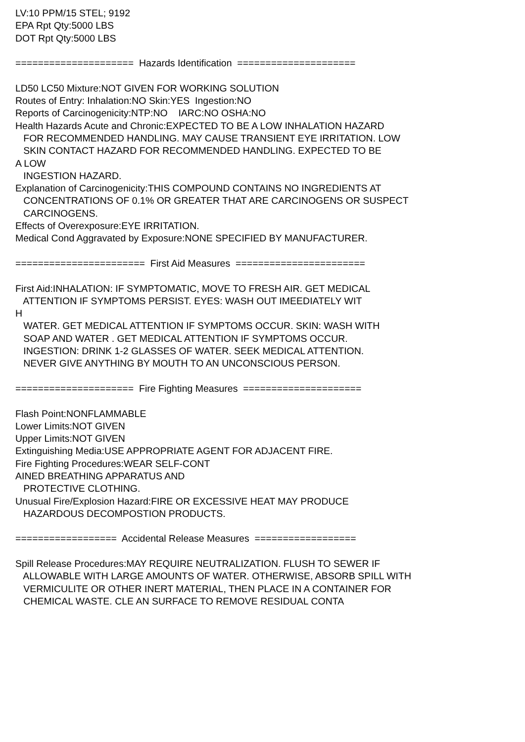LV:10 PPM/15 STEL; 9192 EPA Rpt Qty:5000 LBS DOT Rpt Qty:5000 LBS ===================== Hazards Identification ===================== LD50 LC50 Mixture:NOT GIVEN FOR WORKING SOLUTION Routes of Entry: Inhalation:NO Skin:YES Ingestion:NO Reports of Carcinogenicity:NTP:NO IARC:NO OSHA:NO Health Hazards Acute and Chronic:EXPECTED TO BE A LOW INHALATION HAZARD FOR RECOMMENDED HANDLING. MAY CAUSE TRANSIENT EYE IRRITATION. LOW SKIN CONTACT HAZARD FOR RECOMMENDED HANDLING. EXPECTED TO BE A LOW INGESTION HAZARD. Explanation of Carcinogenicity:THIS COMPOUND CONTAINS NO INGREDIENTS AT CONCENTRATIONS OF 0.1% OR GREATER THAT ARE CARCINOGENS OR SUSPECT CARCINOGENS. Effects of Overexposure:EYE IRRITATION. Medical Cond Aggravated by Exposure:NONE SPECIFIED BY MANUFACTURER. ======================= First Aid Measures ======================= First Aid:INHALATION: IF SYMPTOMATIC, MOVE TO FRESH AIR. GET MEDICAL ATTENTION IF SYMPTOMS PERSIST. EYES: WASH OUT IMEEDIATELY WIT H WATER. GET MEDICAL ATTENTION IF SYMPTOMS OCCUR. SKIN: WASH WITH SOAP AND WATER . GET MEDICAL ATTENTION IF SYMPTOMS OCCUR. INGESTION: DRINK 1-2 GLASSES OF WATER. SEEK MEDICAL ATTENTION. NEVER GIVE ANYTHING BY MOUTH TO AN UNCONSCIOUS PERSON. ===================== Fire Fighting Measures ===================== Flash Point:NONFLAMMABLE Lower Limits:NOT GIVEN Upper Limits:NOT GIVEN Extinguishing Media:USE APPROPRIATE AGENT FOR ADJACENT FIRE. Fire Fighting Procedures:WEAR SELF-CONT AINED BREATHING APPARATUS AND PROTECTIVE CLOTHING. Unusual Fire/Explosion Hazard:FIRE OR EXCESSIVE HEAT MAY PRODUCE HAZARDOUS DECOMPOSTION PRODUCTS. ================== Accidental Release Measures ================== Spill Release Procedures:MAY REQUIRE NEUTRALIZATION. FLUSH TO SEWER IF ALLOWABLE WITH LARGE AMOUNTS OF WATER. OTHERWISE, ABSORB SPILL WITH VERMICULITE OR OTHER INERT MATERIAL, THEN PLACE IN A CONTAINER FOR CHEMICAL WASTE. CLE AN SURFACE TO REMOVE RESIDUAL CONTA